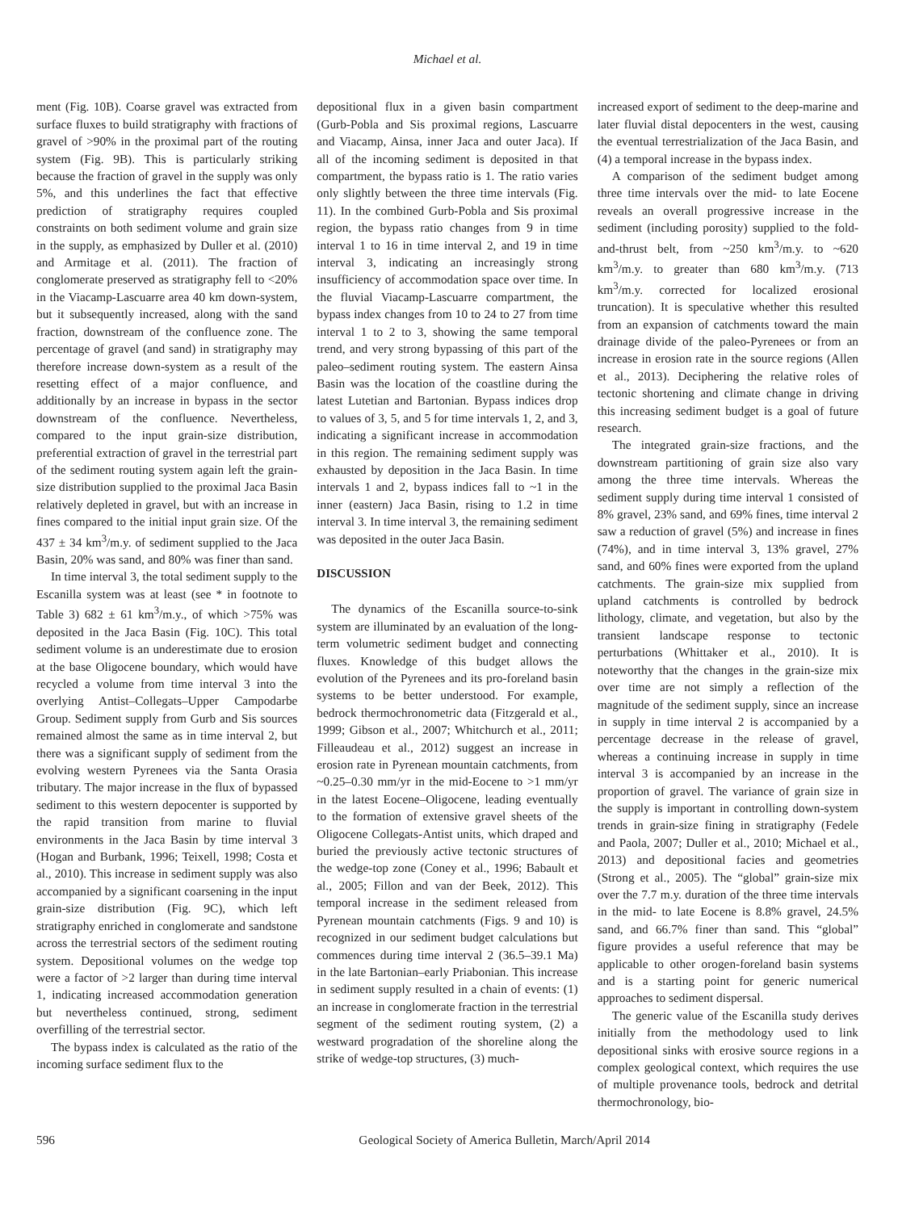Michael et al.
ment (Fig. 10B). Coarse gravel was extracted from surface fluxes to build stratigraphy with fractions of gravel of >90% in the proximal part of the routing system (Fig. 9B). This is particularly striking because the fraction of gravel in the supply was only 5%, and this underlines the fact that effective prediction of stratigraphy requires coupled constraints on both sediment volume and grain size in the supply, as emphasized by Duller et al. (2010) and Armitage et al. (2011). The fraction of conglomerate preserved as stratigraphy fell to <20% in the Viacamp-Lascuarre area 40 km down-system, but it subsequently increased, along with the sand fraction, downstream of the confluence zone. The percentage of gravel (and sand) in stratigraphy may therefore increase down-system as a result of the resetting effect of a major confluence, and additionally by an increase in bypass in the sector downstream of the confluence. Nevertheless, compared to the input grain-size distribution, preferential extraction of gravel in the terrestrial part of the sediment routing system again left the grain-size distribution supplied to the proximal Jaca Basin relatively depleted in gravel, but with an increase in fines compared to the initial input grain size. Of the 437 ± 34 km<sup>3</sup>/m.y. of sediment supplied to the Jaca Basin, 20% was sand, and 80% was finer than sand.
In time interval 3, the total sediment supply to the Escanilla system was at least (see * in footnote to Table 3) 682 ± 61 km<sup>3</sup>/m.y., of which >75% was deposited in the Jaca Basin (Fig. 10C). This total sediment volume is an underestimate due to erosion at the base Oligocene boundary, which would have recycled a volume from time interval 3 into the overlying Antist–Collegats–Upper Campodarbe Group. Sediment supply from Gurb and Sis sources remained almost the same as in time interval 2, but there was a significant supply of sediment from the evolving western Pyrenees via the Santa Orasia tributary. The major increase in the flux of bypassed sediment to this western depocenter is supported by the rapid transition from marine to fluvial environments in the Jaca Basin by time interval 3 (Hogan and Burbank, 1996; Teixell, 1998; Costa et al., 2010). This increase in sediment supply was also accompanied by a significant coarsening in the input grain-size distribution (Fig. 9C), which left stratigraphy enriched in conglomerate and sandstone across the terrestrial sectors of the sediment routing system. Depositional volumes on the wedge top were a factor of >2 larger than during time interval 1, indicating increased accommodation generation but nevertheless continued, strong, sediment overfilling of the terrestrial sector.
The bypass index is calculated as the ratio of the incoming surface sediment flux to the
depositional flux in a given basin compartment (Gurb-Pobla and Sis proximal regions, Lascuarre and Viacamp, Ainsa, inner Jaca and outer Jaca). If all of the incoming sediment is deposited in that compartment, the bypass ratio is 1. The ratio varies only slightly between the three time intervals (Fig. 11). In the combined Gurb-Pobla and Sis proximal region, the bypass ratio changes from 9 in time interval 1 to 16 in time interval 2, and 19 in time interval 3, indicating an increasingly strong insufficiency of accommodation space over time. In the fluvial Viacamp-Lascuarre compartment, the bypass index changes from 10 to 24 to 27 from time interval 1 to 2 to 3, showing the same temporal trend, and very strong bypassing of this part of the paleo–sediment routing system. The eastern Ainsa Basin was the location of the coastline during the latest Lutetian and Bartonian. Bypass indices drop to values of 3, 5, and 5 for time intervals 1, 2, and 3, indicating a significant increase in accommodation in this region. The remaining sediment supply was exhausted by deposition in the Jaca Basin. In time intervals 1 and 2, bypass indices fall to ~1 in the inner (eastern) Jaca Basin, rising to 1.2 in time interval 3. In time interval 3, the remaining sediment was deposited in the outer Jaca Basin.
DISCUSSION
The dynamics of the Escanilla source-to-sink system are illuminated by an evaluation of the long-term volumetric sediment budget and connecting fluxes. Knowledge of this budget allows the evolution of the Pyrenees and its pro-foreland basin systems to be better understood. For example, bedrock thermochronometric data (Fitzgerald et al., 1999; Gibson et al., 2007; Whitchurch et al., 2011; Filleaudeau et al., 2012) suggest an increase in erosion rate in Pyrenean mountain catchments, from ~0.25–0.30 mm/yr in the mid-Eocene to >1 mm/yr in the latest Eocene–Oligocene, leading eventually to the formation of extensive gravel sheets of the Oligocene Collegats-Antist units, which draped and buried the previously active tectonic structures of the wedge-top zone (Coney et al., 1996; Babault et al., 2005; Fillon and van der Beek, 2012). This temporal increase in the sediment released from Pyrenean mountain catchments (Figs. 9 and 10) is recognized in our sediment budget calculations but commences during time interval 2 (36.5–39.1 Ma) in the late Bartonian–early Priabonian. This increase in sediment supply resulted in a chain of events: (1) an increase in conglomerate fraction in the terrestrial segment of the sediment routing system, (2) a westward progradation of the shoreline along the strike of wedge-top structures, (3) much-
increased export of sediment to the deep-marine and later fluvial distal depocenters in the west, causing the eventual terrestrialization of the Jaca Basin, and (4) a temporal increase in the bypass index.
A comparison of the sediment budget among three time intervals over the mid- to late Eocene reveals an overall progressive increase in the sediment (including porosity) supplied to the fold-and-thrust belt, from ~250 km<sup>3</sup>/m.y. to ~620 km<sup>3</sup>/m.y. to greater than 680 km<sup>3</sup>/m.y. (713 km<sup>3</sup>/m.y. corrected for localized erosional truncation). It is speculative whether this resulted from an expansion of catchments toward the main drainage divide of the paleo-Pyrenees or from an increase in erosion rate in the source regions (Allen et al., 2013). Deciphering the relative roles of tectonic shortening and climate change in driving this increasing sediment budget is a goal of future research.
The integrated grain-size fractions, and the downstream partitioning of grain size also vary among the three time intervals. Whereas the sediment supply during time interval 1 consisted of 8% gravel, 23% sand, and 69% fines, time interval 2 saw a reduction of gravel (5%) and increase in fines (74%), and in time interval 3, 13% gravel, 27% sand, and 60% fines were exported from the upland catchments. The grain-size mix supplied from upland catchments is controlled by bedrock lithology, climate, and vegetation, but also by the transient landscape response to tectonic perturbations (Whittaker et al., 2010). It is noteworthy that the changes in the grain-size mix over time are not simply a reflection of the magnitude of the sediment supply, since an increase in supply in time interval 2 is accompanied by a percentage decrease in the release of gravel, whereas a continuing increase in supply in time interval 3 is accompanied by an increase in the proportion of gravel. The variance of grain size in the supply is important in controlling down-system trends in grain-size fining in stratigraphy (Fedele and Paola, 2007; Duller et al., 2010; Michael et al., 2013) and depositional facies and geometries (Strong et al., 2005). The “global” grain-size mix over the 7.7 m.y. duration of the three time intervals in the mid- to late Eocene is 8.8% gravel, 24.5% sand, and 66.7% finer than sand. This “global” figure provides a useful reference that may be applicable to other orogen-foreland basin systems and is a starting point for generic numerical approaches to sediment dispersal.
The generic value of the Escanilla study derives initially from the methodology used to link depositional sinks with erosive source regions in a complex geological context, which requires the use of multiple provenance tools, bedrock and detrital thermochronology, bio-
596 Geological Society of America Bulletin, March/April 2014